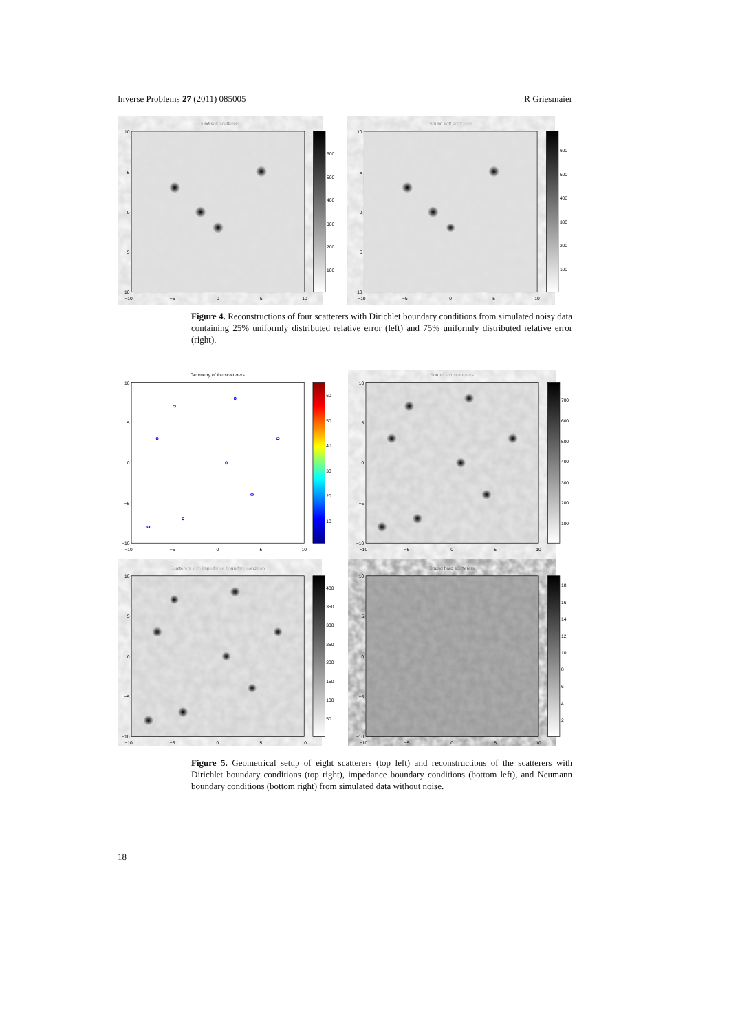Inverse Problems 27 (2011) 085005 R Griesmaier
Sound soft scatterers
10
5
0
−5
−10
−10
−5
0
5
10
600
500
400
300
200
100
Sound soft scatterers
10
5
0
−5
−10
−10
−5
0
5
10
600
500
400
300
200
100
Figure 4. Reconstructions of four scatterers with Dirichlet boundary conditions from simulated noisy data containing 25% uniformly distributed relative error (left) and 75% uniformly distributed relative error (right).
Geometry of the scatterers
10
5
0
−5
−10
−10
−5
0
5
10
60
50
40
30
20
10
Sound soft scatterers
10
5
0
−5
−10
−10
−5
0
5
10
700
600
500
400
300
200
100
Scatterers with impedance boundary condition
10
5
0
−5
−10
−10
−5
0
5
10
400
350
300
250
200
150
100
50
Sound hard scatterers
10
5
0
−5
−10
−10
−5
0
5
10
18
16
14
12
10
8
6
4
2
Figure 5. Geometrical setup of eight scatterers (top left) and reconstructions of the scatterers with Dirichlet boundary conditions (top right), impedance boundary conditions (bottom left), and Neumann boundary conditions (bottom right) from simulated data without noise.
18